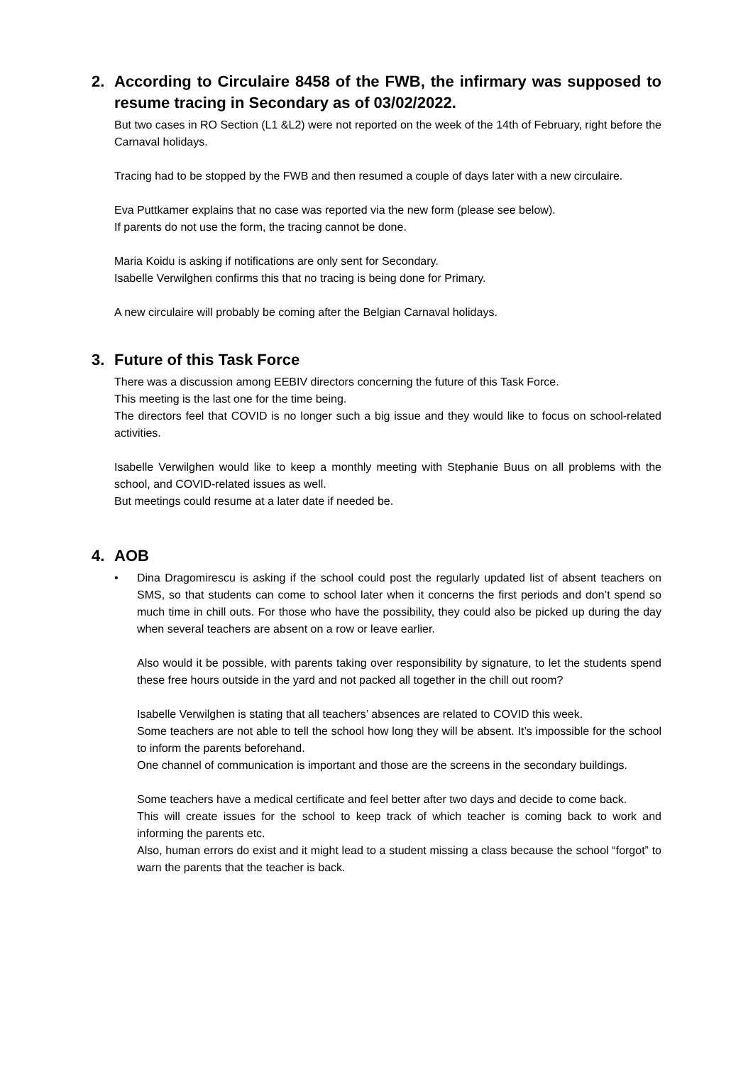2. According to Circulaire 8458 of the FWB, the infirmary was supposed to resume tracing in Secondary as of 03/02/2022.
But two cases in RO Section (L1 &L2) were not reported on the week of the 14th of February, right before the Carnaval holidays.
Tracing had to be stopped by the FWB and then resumed a couple of days later with a new circulaire.
Eva Puttkamer explains that no case was reported via the new form (please see below).
If parents do not use the form, the tracing cannot be done.
Maria Koidu is asking if notifications are only sent for Secondary.
Isabelle Verwilghen confirms this that no tracing is being done for Primary.
A new circulaire will probably be coming after the Belgian Carnaval holidays.
3. Future of this Task Force
There was a discussion among EEBIV directors concerning the future of this Task Force.
This meeting is the last one for the time being.
The directors feel that COVID is no longer such a big issue and they would like to focus on school-related activities.
Isabelle Verwilghen would like to keep a monthly meeting with Stephanie Buus on all problems with the school, and COVID-related issues as well.
But meetings could resume at a later date if needed be.
4. AOB
• Dina Dragomirescu is asking if the school could post the regularly updated list of absent teachers on SMS, so that students can come to school later when it concerns the first periods and don’t spend so much time in chill outs. For those who have the possibility, they could also be picked up during the day when several teachers are absent on a row or leave earlier.
Also would it be possible, with parents taking over responsibility by signature, to let the students spend these free hours outside in the yard and not packed all together in the chill out room?
Isabelle Verwilghen is stating that all teachers’ absences are related to COVID this week.
Some teachers are not able to tell the school how long they will be absent. It’s impossible for the school to inform the parents beforehand.
One channel of communication is important and those are the screens in the secondary buildings.
Some teachers have a medical certificate and feel better after two days and decide to come back.
This will create issues for the school to keep track of which teacher is coming back to work and informing the parents etc.
Also, human errors do exist and it might lead to a student missing a class because the school “forgot” to warn the parents that the teacher is back.